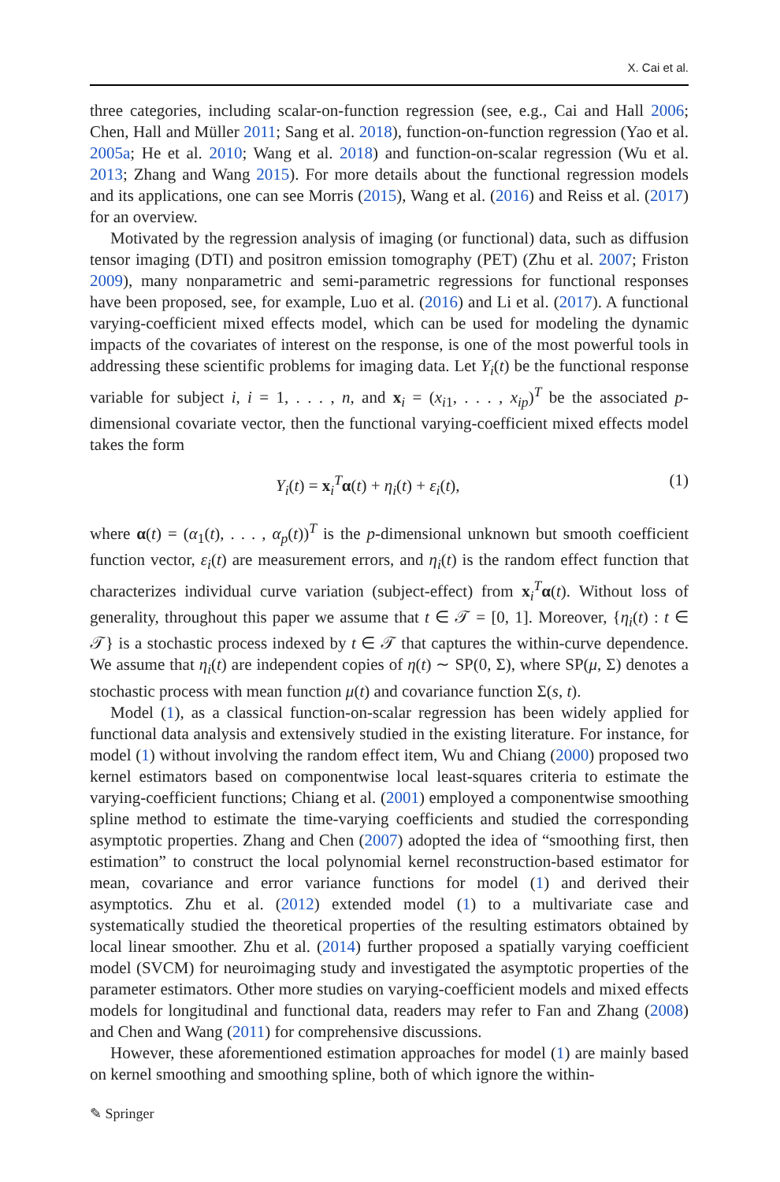X. Cai et al.
three categories, including scalar-on-function regression (see, e.g., Cai and Hall 2006; Chen, Hall and Müller 2011; Sang et al. 2018), function-on-function regression (Yao et al. 2005a; He et al. 2010; Wang et al. 2018) and function-on-scalar regression (Wu et al. 2013; Zhang and Wang 2015). For more details about the functional regression models and its applications, one can see Morris (2015), Wang et al. (2016) and Reiss et al. (2017) for an overview.
Motivated by the regression analysis of imaging (or functional) data, such as diffusion tensor imaging (DTI) and positron emission tomography (PET) (Zhu et al. 2007; Friston 2009), many nonparametric and semi-parametric regressions for functional responses have been proposed, see, for example, Luo et al. (2016) and Li et al. (2017). A functional varying-coefficient mixed effects model, which can be used for modeling the dynamic impacts of the covariates of interest on the response, is one of the most powerful tools in addressing these scientific problems for imaging data. Let Y<sub>i</sub>(t) be the functional response variable for subject i, i = 1, . . . , n, and x<sub>i</sub> = (x<sub>i1</sub>, . . . , x<sub>ip</sub>)<sup>T</sup> be the associated p-dimensional covariate vector, then the functional varying-coefficient mixed effects model takes the form
Y<sub>i</sub>(t) = x<sub>i</sub><sup>T</sup>α(t) + η<sub>i</sub>(t) + ε<sub>i</sub>(t), (1)
where α(t) = (α<sub>1</sub>(t), . . . , α<sub>p</sub>(t))<sup>T</sup> is the p-dimensional unknown but smooth coefficient function vector, ε<sub>i</sub>(t) are measurement errors, and η<sub>i</sub>(t) is the random effect function that characterizes individual curve variation (subject-effect) from x<sub>i</sub><sup>T</sup>α(t). Without loss of generality, throughout this paper we assume that t ∈ 𝒯 = [0, 1]. Moreover, {η<sub>i</sub>(t) : t ∈ 𝒯} is a stochastic process indexed by t ∈ 𝒯 that captures the within-curve dependence. We assume that η<sub>i</sub>(t) are independent copies of η(t) ∼ SP(0, Σ), where SP(μ, Σ) denotes a stochastic process with mean function μ(t) and covariance function Σ(s, t).
Model (1), as a classical function-on-scalar regression has been widely applied for functional data analysis and extensively studied in the existing literature. For instance, for model (1) without involving the random effect item, Wu and Chiang (2000) proposed two kernel estimators based on componentwise local least-squares criteria to estimate the varying-coefficient functions; Chiang et al. (2001) employed a componentwise smoothing spline method to estimate the time-varying coefficients and studied the corresponding asymptotic properties. Zhang and Chen (2007) adopted the idea of “smoothing first, then estimation” to construct the local polynomial kernel reconstruction-based estimator for mean, covariance and error variance functions for model (1) and derived their asymptotics. Zhu et al. (2012) extended model (1) to a multivariate case and systematically studied the theoretical properties of the resulting estimators obtained by local linear smoother. Zhu et al. (2014) further proposed a spatially varying coefficient model (SVCM) for neuroimaging study and investigated the asymptotic properties of the parameter estimators. Other more studies on varying-coefficient models and mixed effects models for longitudinal and functional data, readers may refer to Fan and Zhang (2008) and Chen and Wang (2011) for comprehensive discussions.
However, these aforementioned estimation approaches for model (1) are mainly based on kernel smoothing and smoothing spline, both of which ignore the within-
✎ Springer